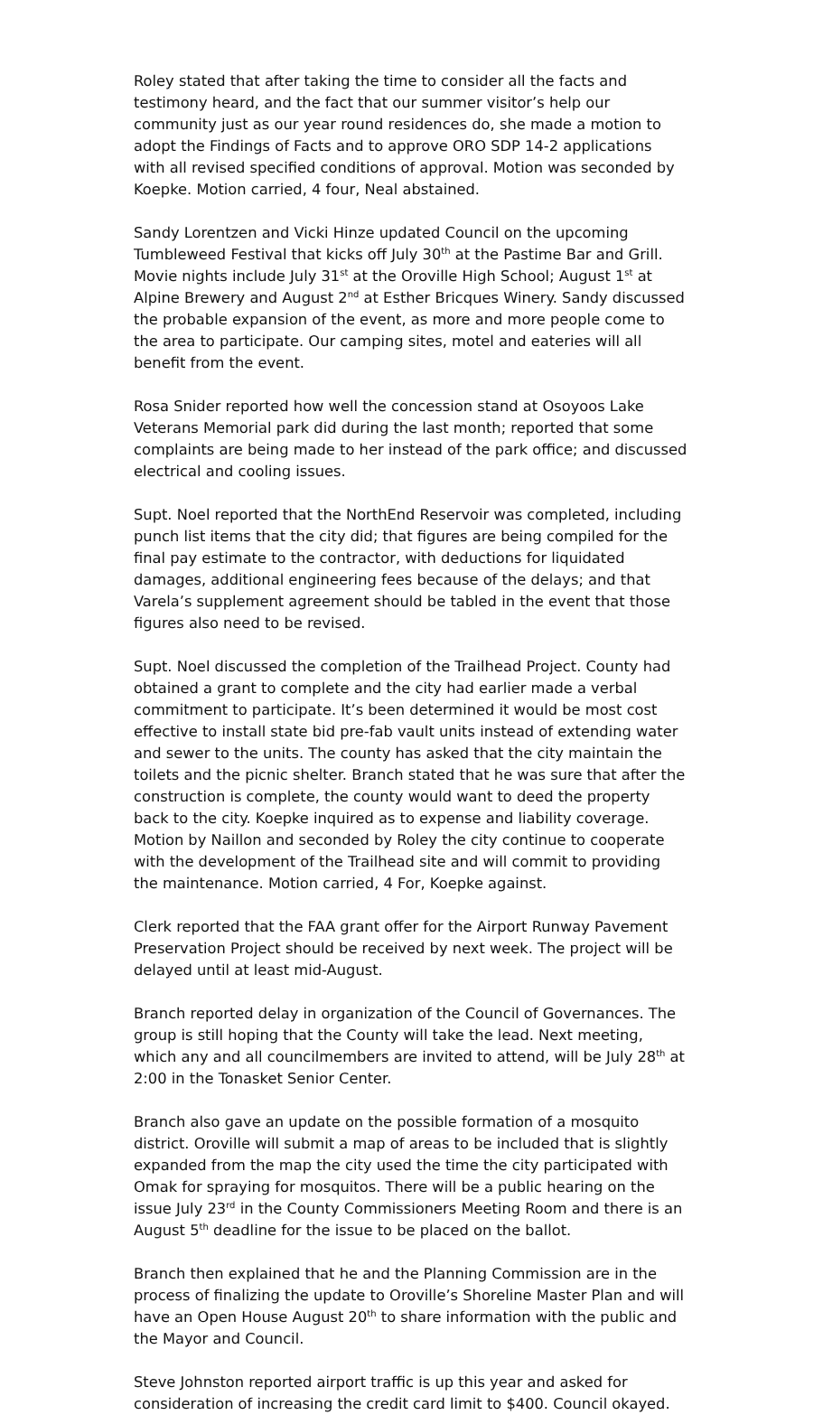Roley stated that after taking the time to consider all the facts and testimony heard, and the fact that our summer visitor’s help our community just as our year round residences do, she made a motion to adopt the Findings of Facts and to approve ORO SDP 14-2 applications with all revised specified conditions of approval. Motion was seconded by Koepke. Motion carried, 4 four, Neal abstained.
Sandy Lorentzen and Vicki Hinze updated Council on the upcoming Tumbleweed Festival that kicks off July 30<sup>th</sup> at the Pastime Bar and Grill. Movie nights include July 31<sup>st</sup> at the Oroville High School; August 1<sup>st</sup> at Alpine Brewery and August 2<sup>nd</sup> at Esther Bricques Winery. Sandy discussed the probable expansion of the event, as more and more people come to the area to participate. Our camping sites, motel and eateries will all benefit from the event.
Rosa Snider reported how well the concession stand at Osoyoos Lake Veterans Memorial park did during the last month; reported that some complaints are being made to her instead of the park office; and discussed electrical and cooling issues.
Supt. Noel reported that the NorthEnd Reservoir was completed, including punch list items that the city did; that figures are being compiled for the final pay estimate to the contractor, with deductions for liquidated damages, additional engineering fees because of the delays; and that Varela’s supplement agreement should be tabled in the event that those figures also need to be revised.
Supt. Noel discussed the completion of the Trailhead Project. County had obtained a grant to complete and the city had earlier made a verbal commitment to participate. It’s been determined it would be most cost effective to install state bid pre-fab vault units instead of extending water and sewer to the units. The county has asked that the city maintain the toilets and the picnic shelter. Branch stated that he was sure that after the construction is complete, the county would want to deed the property back to the city. Koepke inquired as to expense and liability coverage. Motion by Naillon and seconded by Roley the city continue to cooperate with the development of the Trailhead site and will commit to providing the maintenance. Motion carried, 4 For, Koepke against.
Clerk reported that the FAA grant offer for the Airport Runway Pavement Preservation Project should be received by next week. The project will be delayed until at least mid-August.
Branch reported delay in organization of the Council of Governances. The group is still hoping that the County will take the lead. Next meeting, which any and all councilmembers are invited to attend, will be July 28<sup>th</sup> at 2:00 in the Tonasket Senior Center.
Branch also gave an update on the possible formation of a mosquito district. Oroville will submit a map of areas to be included that is slightly expanded from the map the city used the time the city participated with Omak for spraying for mosquitos. There will be a public hearing on the issue July 23<sup>rd</sup> in the County Commissioners Meeting Room and there is an August 5<sup>th</sup> deadline for the issue to be placed on the ballot.
Branch then explained that he and the Planning Commission are in the process of finalizing the update to Oroville’s Shoreline Master Plan and will have an Open House August 20<sup>th</sup> to share information with the public and the Mayor and Council.
Steve Johnston reported airport traffic is up this year and asked for consideration of increasing the credit card limit to $400. Council okayed.